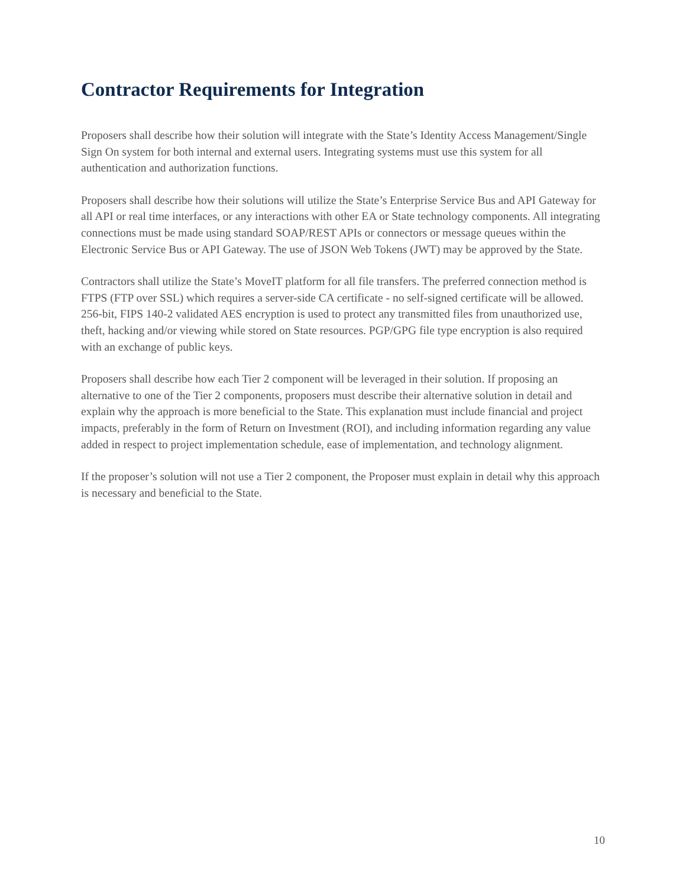Contractor Requirements for Integration
Proposers shall describe how their solution will integrate with the State’s Identity Access Management/Single Sign On system for both internal and external users. Integrating systems must use this system for all authentication and authorization functions.
Proposers shall describe how their solutions will utilize the State’s Enterprise Service Bus and API Gateway for all API or real time interfaces, or any interactions with other EA or State technology components. All integrating connections must be made using standard SOAP/REST APIs or connectors or message queues within the Electronic Service Bus or API Gateway. The use of JSON Web Tokens (JWT) may be approved by the State.
Contractors shall utilize the State’s MoveIT platform for all file transfers. The preferred connection method is FTPS (FTP over SSL) which requires a server-side CA certificate - no self-signed certificate will be allowed. 256-bit, FIPS 140-2 validated AES encryption is used to protect any transmitted files from unauthorized use, theft, hacking and/or viewing while stored on State resources. PGP/GPG file type encryption is also required with an exchange of public keys.
Proposers shall describe how each Tier 2 component will be leveraged in their solution. If proposing an alternative to one of the Tier 2 components, proposers must describe their alternative solution in detail and explain why the approach is more beneficial to the State. This explanation must include financial and project impacts, preferably in the form of Return on Investment (ROI), and including information regarding any value added in respect to project implementation schedule, ease of implementation, and technology alignment.
If the proposer’s solution will not use a Tier 2 component, the Proposer must explain in detail why this approach is necessary and beneficial to the State.
10